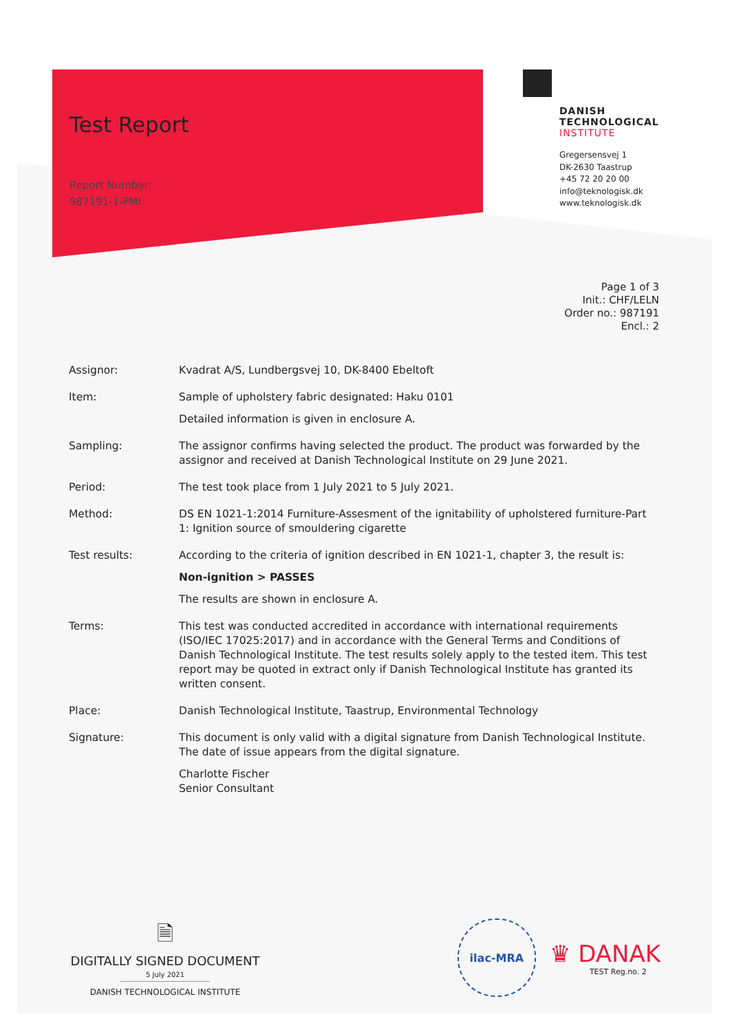Test Report
Report Number:
987191-1-PMI
DANISH
TECHNOLOGICAL
INSTITUTE
Gregersensvej 1
DK-2630 Taastrup
+45 72 20 20 00
info@teknologisk.dk
www.teknologisk.dk
Page 1 of 3
Init.: CHF/LELN
Order no.: 987191
Encl.: 2
| Assignor: | Kvadrat A/S, Lundbergsvej 10, DK-8400 Ebeltoft |
| Item: | Sample of upholstery fabric designated: Haku 0101 Detailed information is given in enclosure A. |
| Sampling: | The assignor confirms having selected the product. The product was forwarded by the assignor and received at Danish Technological Institute on 29 June 2021. |
| Period: | The test took place from 1 July 2021 to 5 July 2021. |
| Method: | DS EN 1021-1:2014 Furniture-Assesment of the ignitability of upholstered furniture-Part 1: Ignition source of smouldering cigarette |
| Test results: | According to the criteria of ignition described in EN 1021-1, chapter 3, the result is: Non-ignition > PASSES The results are shown in enclosure A. |
| Terms: | This test was conducted accredited in accordance with international requirements (ISO/IEC 17025:2017) and in accordance with the General Terms and Conditions of Danish Technological Institute. The test results solely apply to the tested item. This test report may be quoted in extract only if Danish Technological Institute has granted its written consent. |
| Place: | Danish Technological Institute, Taastrup, Environmental Technology |
| Signature: | This document is only valid with a digital signature from Danish Technological Institute. The date of issue appears from the digital signature. Charlotte Fischer Senior Consultant |
🗎
DIGITALLY SIGNED DOCUMENT
5 July 2021
DANISH TECHNOLOGICAL INSTITUTE
ilac-MRA
♛ DANAK
TEST Reg.no. 2